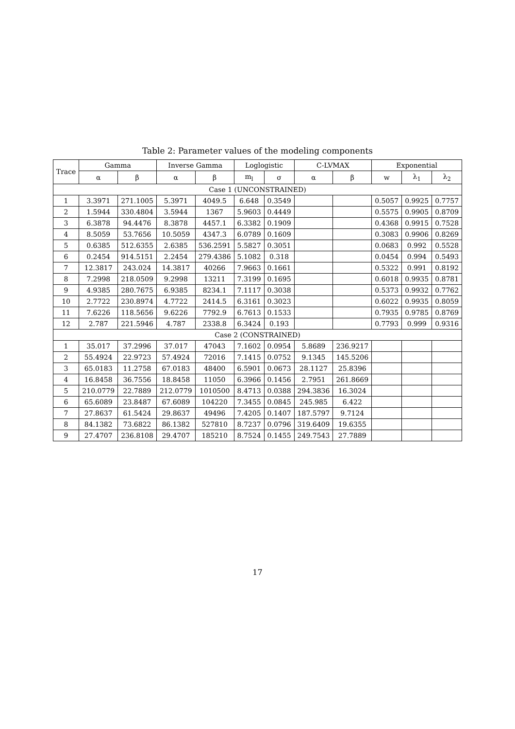Table 2: Parameter values of the modeling components
| Trace | Gamma | | Inverse Gamma | | Loglogistic | | C-LVMAX | | Exponential | | |
| --- | --- | --- | --- | --- | --- | --- | --- | --- | --- | --- | --- |
| | α | β | α | β | m<sub>l</sub> | σ | α | β | w | λ<sub>1</sub> | λ<sub>2</sub> |
| Case 1 (UNCONSTRAINED) | | | | | | | | | | | |
| 1 | 3.3971 | 271.1005 | 5.3971 | 4049.5 | 6.648 | 0.3549 | | | 0.5057 | 0.9925 | 0.7757 |
| 2 | 1.5944 | 330.4804 | 3.5944 | 1367 | 5.9603 | 0.4449 | | | 0.5575 | 0.9905 | 0.8709 |
| 3 | 6.3878 | 94.4476 | 8.3878 | 4457.1 | 6.3382 | 0.1909 | | | 0.4368 | 0.9915 | 0.7528 |
| 4 | 8.5059 | 53.7656 | 10.5059 | 4347.3 | 6.0789 | 0.1609 | | | 0.3083 | 0.9906 | 0.8269 |
| 5 | 0.6385 | 512.6355 | 2.6385 | 536.2591 | 5.5827 | 0.3051 | | | 0.0683 | 0.992 | 0.5528 |
| 6 | 0.2454 | 914.5151 | 2.2454 | 279.4386 | 5.1082 | 0.318 | | | 0.0454 | 0.994 | 0.5493 |
| 7 | 12.3817 | 243.024 | 14.3817 | 40266 | 7.9663 | 0.1661 | | | 0.5322 | 0.991 | 0.8192 |
| 8 | 7.2998 | 218.0509 | 9.2998 | 13211 | 7.3199 | 0.1695 | | | 0.6018 | 0.9935 | 0.8781 |
| 9 | 4.9385 | 280.7675 | 6.9385 | 8234.1 | 7.1117 | 0.3038 | | | 0.5373 | 0.9932 | 0.7762 |
| 10 | 2.7722 | 230.8974 | 4.7722 | 2414.5 | 6.3161 | 0.3023 | | | 0.6022 | 0.9935 | 0.8059 |
| 11 | 7.6226 | 118.5656 | 9.6226 | 7792.9 | 6.7613 | 0.1533 | | | 0.7935 | 0.9785 | 0.8769 |
| 12 | 2.787 | 221.5946 | 4.787 | 2338.8 | 6.3424 | 0.193 | | | 0.7793 | 0.999 | 0.9316 |
| Case 2 (CONSTRAINED) | | | | | | | | | | | |
| 1 | 35.017 | 37.2996 | 37.017 | 47043 | 7.1602 | 0.0954 | 5.8689 | 236.9217 | | | |
| 2 | 55.4924 | 22.9723 | 57.4924 | 72016 | 7.1415 | 0.0752 | 9.1345 | 145.5206 | | | |
| 3 | 65.0183 | 11.2758 | 67.0183 | 48400 | 6.5901 | 0.0673 | 28.1127 | 25.8396 | | | |
| 4 | 16.8458 | 36.7556 | 18.8458 | 11050 | 6.3966 | 0.1456 | 2.7951 | 261.8669 | | | |
| 5 | 210.0779 | 22.7889 | 212.0779 | 1010500 | 8.4713 | 0.0388 | 294.3836 | 16.3024 | | | |
| 6 | 65.6089 | 23.8487 | 67.6089 | 104220 | 7.3455 | 0.0845 | 245.985 | 6.422 | | | |
| 7 | 27.8637 | 61.5424 | 29.8637 | 49496 | 7.4205 | 0.1407 | 187.5797 | 9.7124 | | | |
| 8 | 84.1382 | 73.6822 | 86.1382 | 527810 | 8.7237 | 0.0796 | 319.6409 | 19.6355 | | | |
| 9 | 27.4707 | 236.8108 | 29.4707 | 185210 | 8.7524 | 0.1455 | 249.7543 | 27.7889 | | | |
17